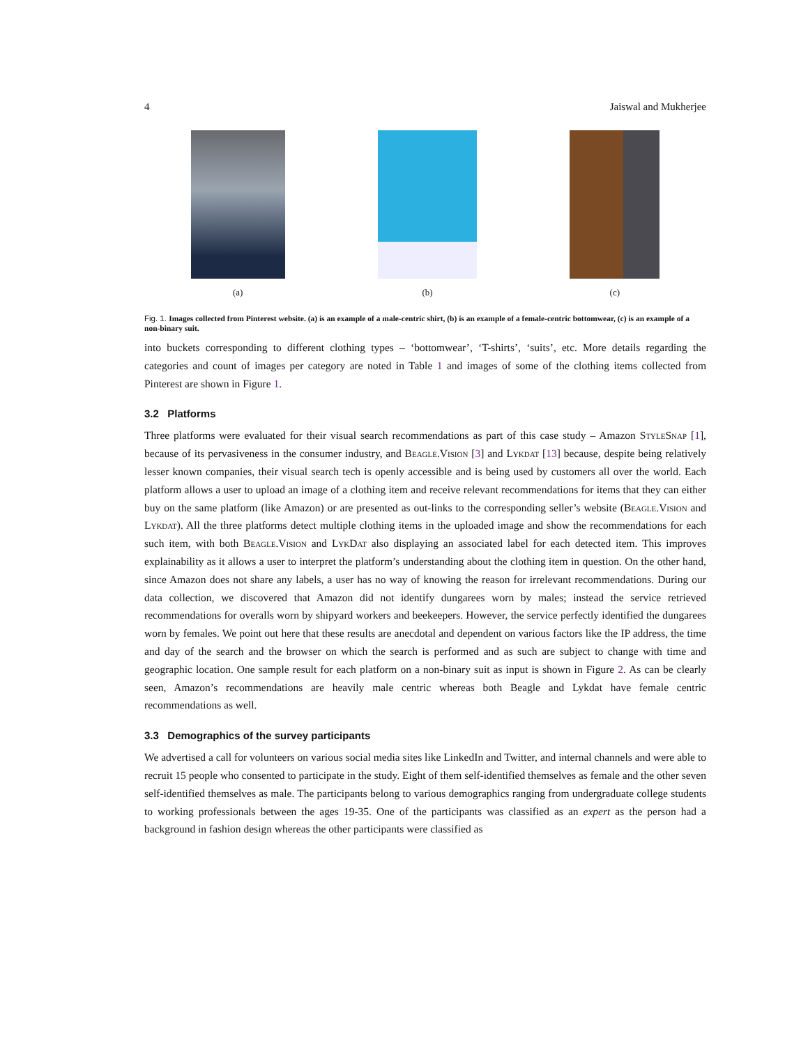4 Jaiswal and Mukherjee
(a) (b) (c)
Fig. 1. Images collected from Pinterest website. (a) is an example of a male-centric shirt, (b) is an example of a female-centric bottomwear, (c) is an example of a non-binary suit.
into buckets corresponding to different clothing types – ‘bottomwear’, ‘T-shirts’, ‘suits’, etc. More details regarding the categories and count of images per category are noted in Table 1 and images of some of the clothing items collected from Pinterest are shown in Figure 1.
3.2 Platforms
Three platforms were evaluated for their visual search recommendations as part of this case study – Amazon StyleSnap [1], because of its pervasiveness in the consumer industry, and Beagle.Vision [3] and Lykdat [13] because, despite being relatively lesser known companies, their visual search tech is openly accessible and is being used by customers all over the world. Each platform allows a user to upload an image of a clothing item and receive relevant recommendations for items that they can either buy on the same platform (like Amazon) or are presented as out-links to the corresponding seller’s website (Beagle.Vision and Lykdat). All the three platforms detect multiple clothing items in the uploaded image and show the recommendations for each such item, with both Beagle.Vision and LykDat also displaying an associated label for each detected item. This improves explainability as it allows a user to interpret the platform’s understanding about the clothing item in question. On the other hand, since Amazon does not share any labels, a user has no way of knowing the reason for irrelevant recommendations. During our data collection, we discovered that Amazon did not identify dungarees worn by males; instead the service retrieved recommendations for overalls worn by shipyard workers and beekeepers. However, the service perfectly identified the dungarees worn by females. We point out here that these results are anecdotal and dependent on various factors like the IP address, the time and day of the search and the browser on which the search is performed and as such are subject to change with time and geographic location. One sample result for each platform on a non-binary suit as input is shown in Figure 2. As can be clearly seen, Amazon’s recommendations are heavily male centric whereas both Beagle and Lykdat have female centric recommendations as well.
3.3 Demographics of the survey participants
We advertised a call for volunteers on various social media sites like LinkedIn and Twitter, and internal channels and were able to recruit 15 people who consented to participate in the study. Eight of them self-identified themselves as female and the other seven self-identified themselves as male. The participants belong to various demographics ranging from undergraduate college students to working professionals between the ages 19-35. One of the participants was classified as an expert as the person had a background in fashion design whereas the other participants were classified as